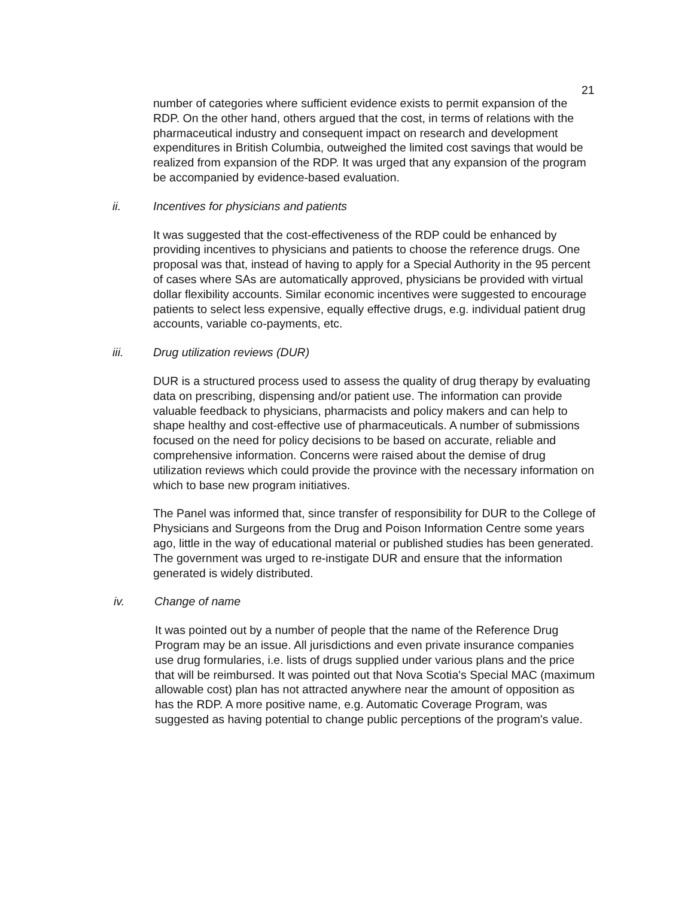21
number of categories where sufficient evidence exists to permit expansion of the RDP. On the other hand, others argued that the cost, in terms of relations with the pharmaceutical industry and consequent impact on research and development expenditures in British Columbia, outweighed the limited cost savings that would be realized from expansion of the RDP. It was urged that any expansion of the program be accompanied by evidence-based evaluation.
ii. Incentives for physicians and patients
It was suggested that the cost-effectiveness of the RDP could be enhanced by providing incentives to physicians and patients to choose the reference drugs. One proposal was that, instead of having to apply for a Special Authority in the 95 percent of cases where SAs are automatically approved, physicians be provided with virtual dollar flexibility accounts. Similar economic incentives were suggested to encourage patients to select less expensive, equally effective drugs, e.g. individual patient drug accounts, variable co-payments, etc.
iii. Drug utilization reviews (DUR)
DUR is a structured process used to assess the quality of drug therapy by evaluating data on prescribing, dispensing and/or patient use. The information can provide valuable feedback to physicians, pharmacists and policy makers and can help to shape healthy and cost-effective use of pharmaceuticals. A number of submissions focused on the need for policy decisions to be based on accurate, reliable and comprehensive information. Concerns were raised about the demise of drug utilization reviews which could provide the province with the necessary information on which to base new program initiatives.
The Panel was informed that, since transfer of responsibility for DUR to the College of Physicians and Surgeons from the Drug and Poison Information Centre some years ago, little in the way of educational material or published studies has been generated. The government was urged to re-instigate DUR and ensure that the information generated is widely distributed.
iv. Change of name
It was pointed out by a number of people that the name of the Reference Drug Program may be an issue. All jurisdictions and even private insurance companies use drug formularies, i.e. lists of drugs supplied under various plans and the price that will be reimbursed. It was pointed out that Nova Scotia's Special MAC (maximum allowable cost) plan has not attracted anywhere near the amount of opposition as has the RDP. A more positive name, e.g. Automatic Coverage Program, was suggested as having potential to change public perceptions of the program's value.